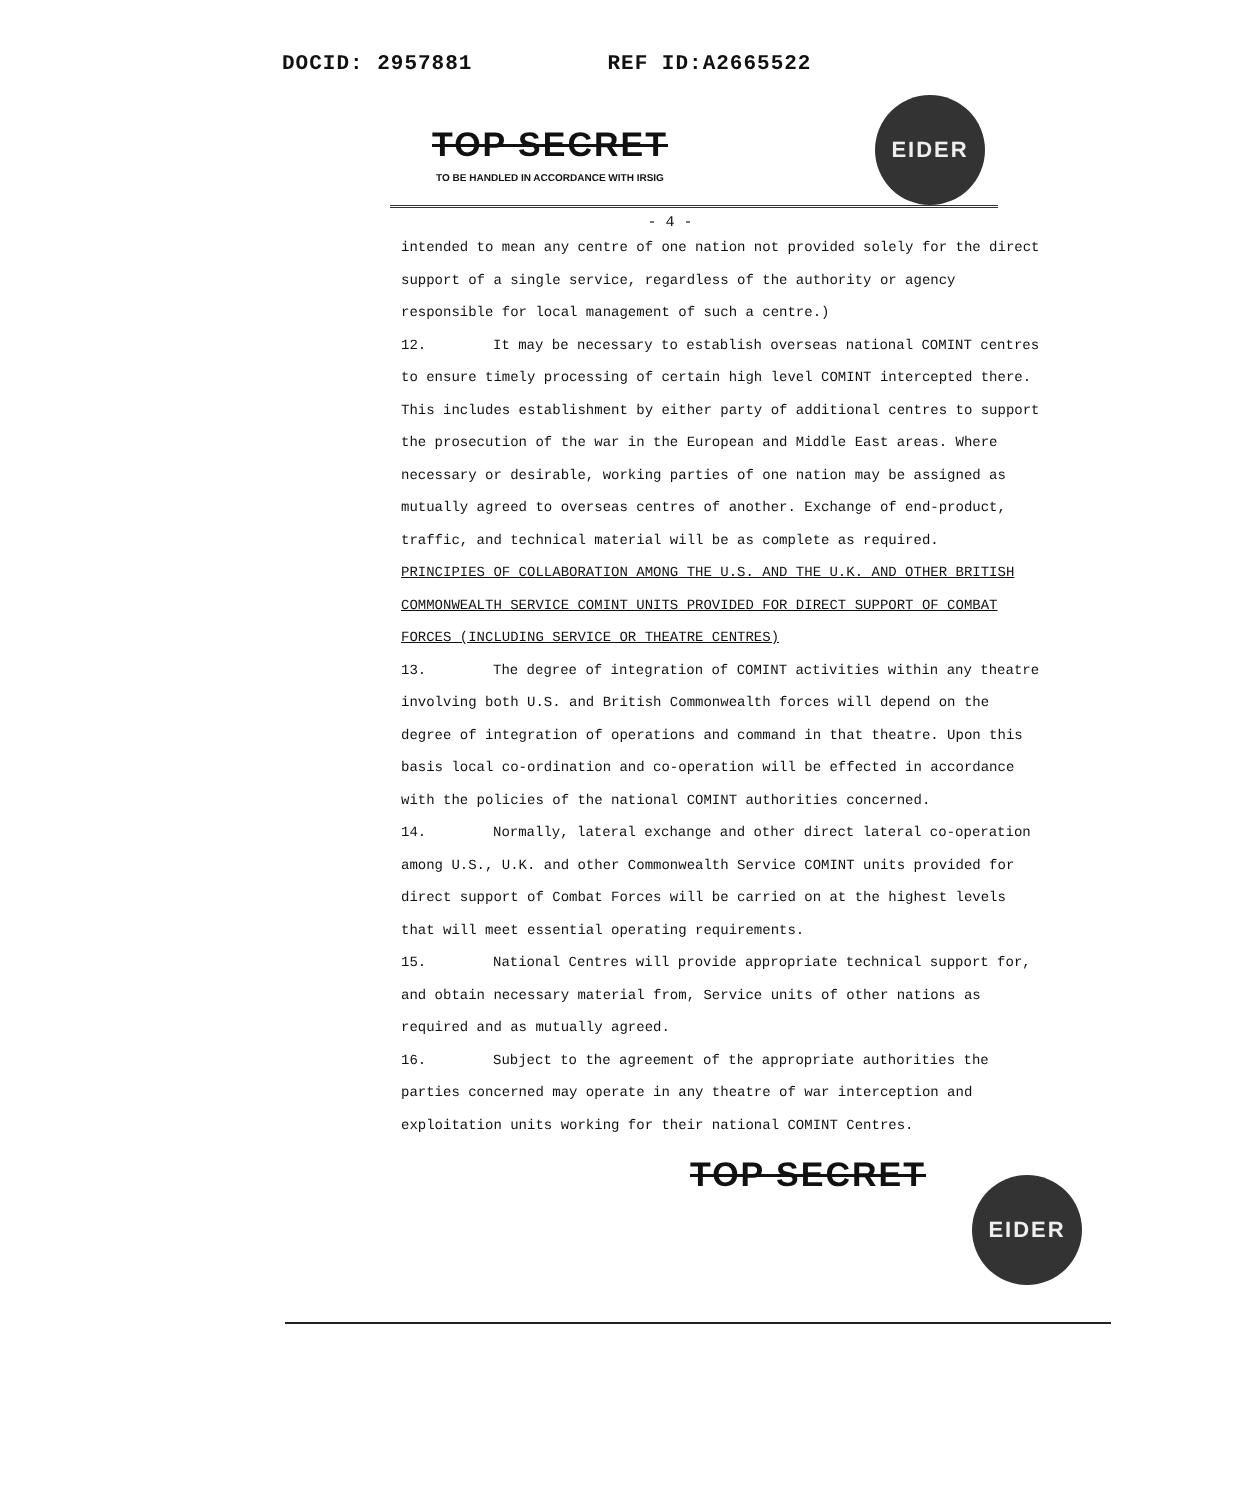DOCID: 2957881 REF ID:A2665522
EIDER
TOP SECRET
TO BE HANDLED IN ACCORDANCE WITH IRSIG
- 4 -
intended to mean any centre of one nation not provided solely for the direct support of a single service, regardless of the authority or agency responsible for local management of such a centre.)
12. It may be necessary to establish overseas national COMINT centres to ensure timely processing of certain high level COMINT intercepted there. This includes establishment by either party of additional centres to support the prosecution of the war in the European and Middle East areas. Where necessary or desirable, working parties of one nation may be assigned as mutually agreed to overseas centres of another. Exchange of end-product, traffic, and technical material will be as complete as required.
PRINCIPIES OF COLLABORATION AMONG THE U.S. AND THE U.K. AND OTHER BRITISH COMMONWEALTH SERVICE COMINT UNITS PROVIDED FOR DIRECT SUPPORT OF COMBAT FORCES (INCLUDING SERVICE OR THEATRE CENTRES)
13. The degree of integration of COMINT activities within any theatre involving both U.S. and British Commonwealth forces will depend on the degree of integration of operations and command in that theatre. Upon this basis local co-ordination and co-operation will be effected in accordance with the policies of the national COMINT authorities concerned.
14. Normally, lateral exchange and other direct lateral co-operation among U.S., U.K. and other Commonwealth Service COMINT units provided for direct support of Combat Forces will be carried on at the highest levels that will meet essential operating requirements.
15. National Centres will provide appropriate technical support for, and obtain necessary material from, Service units of other nations as required and as mutually agreed.
16. Subject to the agreement of the appropriate authorities the parties concerned may operate in any theatre of war interception and exploitation units working for their national COMINT Centres.
TOP SECRET
EIDER